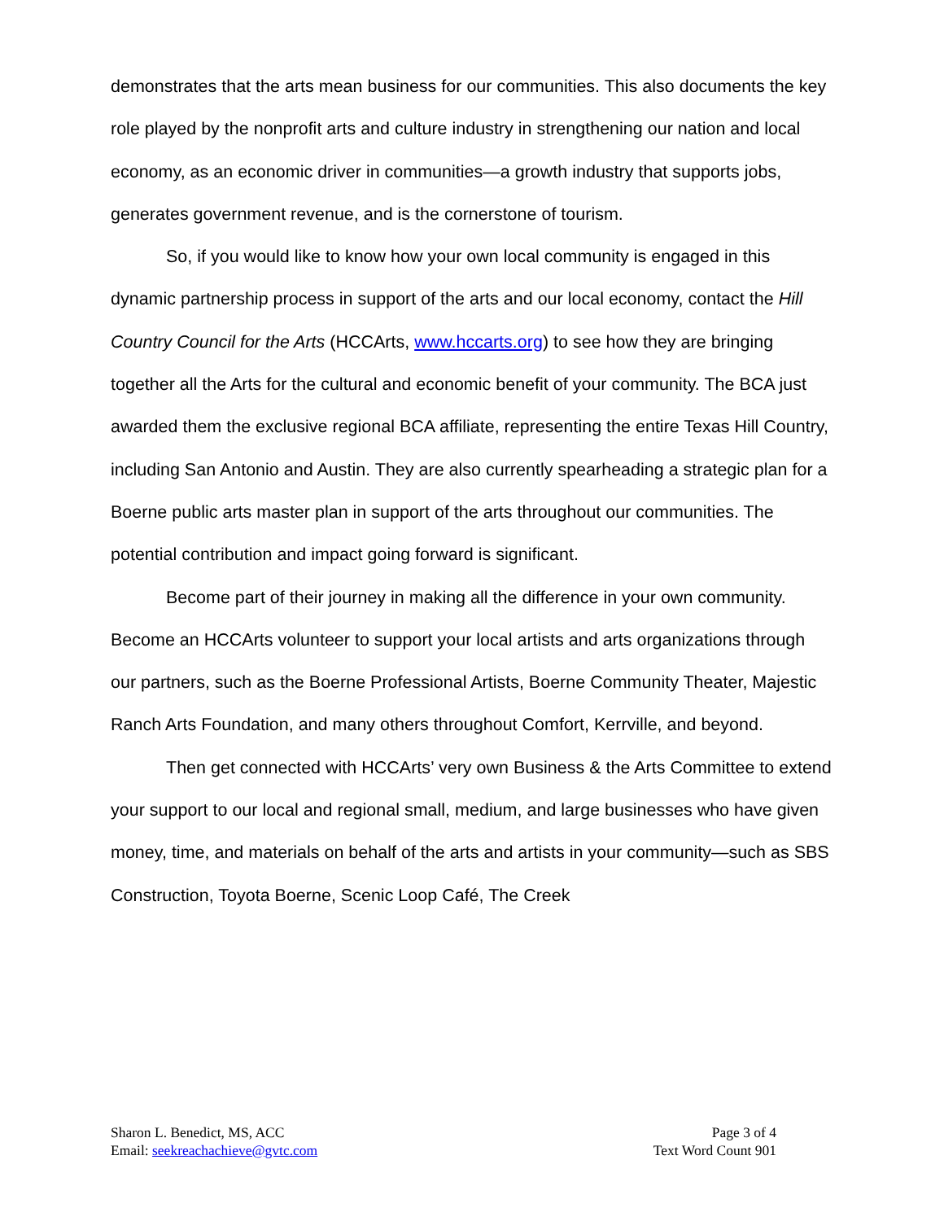demonstrates that the arts mean business for our communities. This also documents the key role played by the nonprofit arts and culture industry in strengthening our nation and local economy, as an economic driver in communities—a growth industry that supports jobs, generates government revenue, and is the cornerstone of tourism.
So, if you would like to know how your own local community is engaged in this dynamic partnership process in support of the arts and our local economy, contact the Hill Country Council for the Arts (HCCArts, www.hccarts.org) to see how they are bringing together all the Arts for the cultural and economic benefit of your community. The BCA just awarded them the exclusive regional BCA affiliate, representing the entire Texas Hill Country, including San Antonio and Austin. They are also currently spearheading a strategic plan for a Boerne public arts master plan in support of the arts throughout our communities. The potential contribution and impact going forward is significant.
Become part of their journey in making all the difference in your own community. Become an HCCArts volunteer to support your local artists and arts organizations through our partners, such as the Boerne Professional Artists, Boerne Community Theater, Majestic Ranch Arts Foundation, and many others throughout Comfort, Kerrville, and beyond.
Then get connected with HCCArts’ very own Business & the Arts Committee to extend your support to our local and regional small, medium, and large businesses who have given money, time, and materials on behalf of the arts and artists in your community—such as SBS Construction, Toyota Boerne, Scenic Loop Café, The Creek
Sharon L. Benedict, MS, ACC
Email: seekreachachieve@gvtc.com
Page 3 of 4
Text Word Count 901